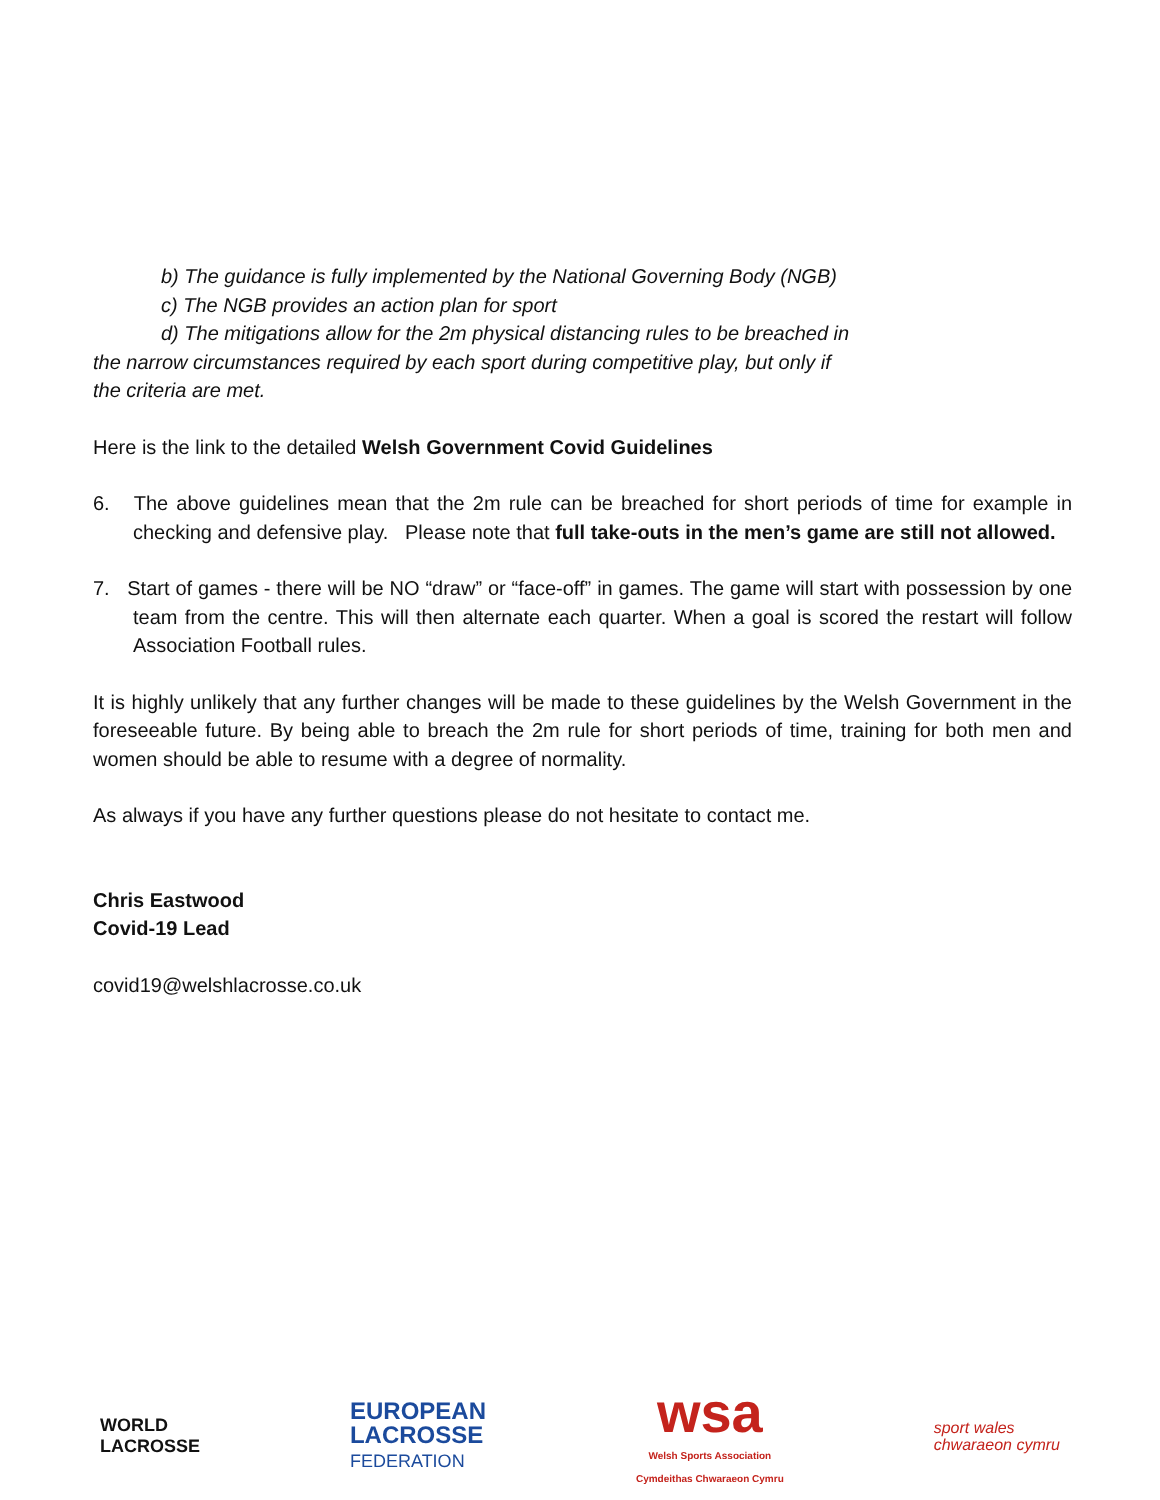b) The guidance is fully implemented by the National Governing Body (NGB)
c) The NGB provides an action plan for sport
d) The mitigations allow for the 2m physical distancing rules to be breached in
the narrow circumstances required by each sport during competitive play, but only if
the criteria are met.
Here is the link to the detailed Welsh Government Covid Guidelines
6. The above guidelines mean that the 2m rule can be breached for short periods of time for example in checking and defensive play. Please note that full take-outs in the men’s game are still not allowed.
7. Start of games - there will be NO “draw” or “face-off” in games. The game will start with possession by one team from the centre. This will then alternate each quarter. When a goal is scored the restart will follow Association Football rules.
It is highly unlikely that any further changes will be made to these guidelines by the Welsh Government in the foreseeable future. By being able to breach the 2m rule for short periods of time, training for both men and women should be able to resume with a degree of normality.
As always if you have any further questions please do not hesitate to contact me.
Chris Eastwood
Covid-19 Lead
covid19@welshlacrosse.co.uk
WORLD
LACROSSE
EUROPEAN
LACROSSE
FEDERATION
wsa
Welsh Sports Association
Cymdeithas Chwaraeon Cymru
sport wales
chwaraeon cymru